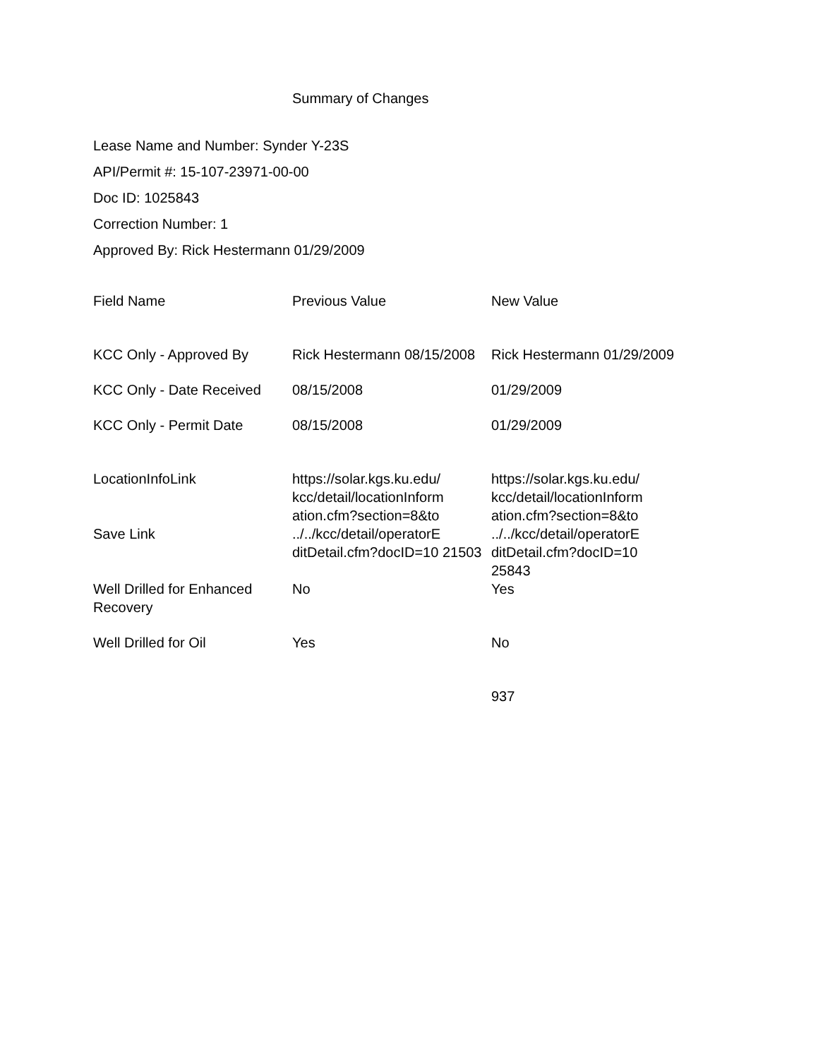Summary of Changes
Lease Name and Number: Synder Y-23S
API/Permit #: 15-107-23971-00-00
Doc ID: 1025843
Correction Number: 1
Approved By: Rick Hestermann 01/29/2009
| Field Name | Previous Value | New Value |
| --- | --- | --- |
| KCC Only - Approved By | Rick Hestermann 08/15/2008 | Rick Hestermann 01/29/2009 |
| KCC Only - Date Received | 08/15/2008 | 01/29/2009 |
| KCC Only - Permit Date | 08/15/2008 | 01/29/2009 |
| LocationInfoLink | https://solar.kgs.ku.edu/ kcc/detail/locationInform ation.cfm?section=8&to | https://solar.kgs.ku.edu/ kcc/detail/locationInform ation.cfm?section=8&to |
| Save Link | ../../kcc/detail/operatorE ditDetail.cfm?docID=10 21503 | ../../kcc/detail/operatorE ditDetail.cfm?docID=10 25843 |
| Well Drilled for Enhanced Recovery | No | Yes |
| Well Drilled for Oil | Yes | No |
| | | 937 |